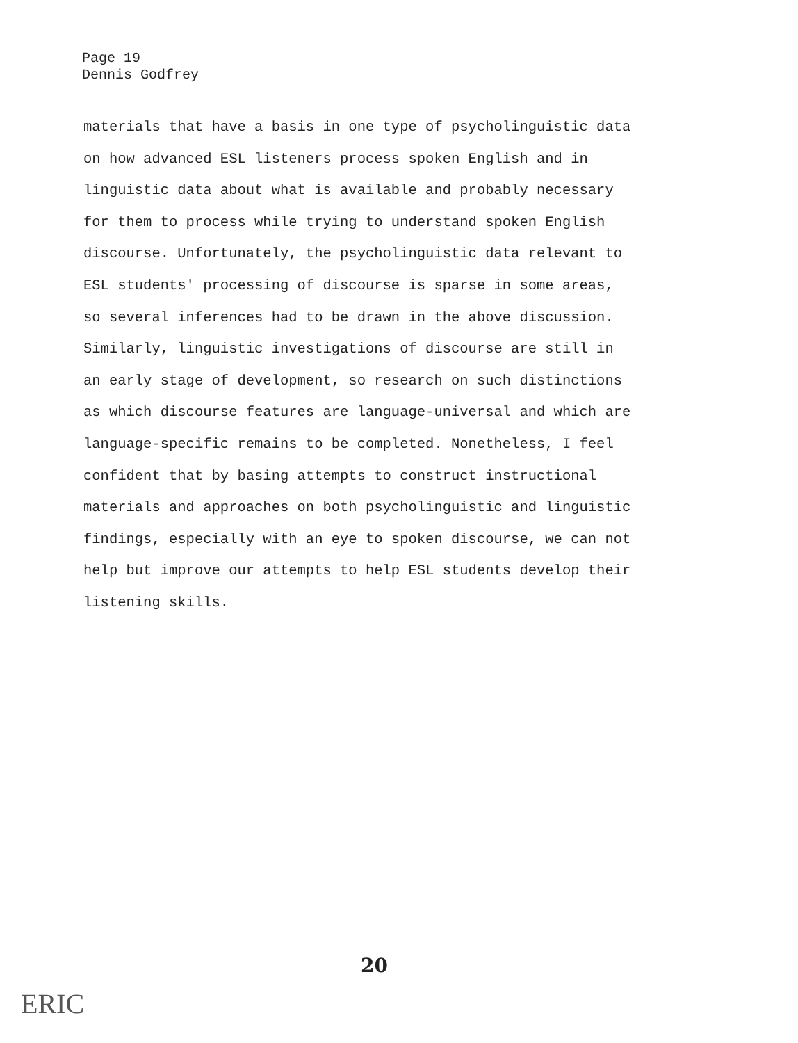Page 19
Dennis Godfrey
materials that have a basis in one type of psycholinguistic data
on how advanced ESL listeners process spoken English and in
linguistic data about what is available and probably necessary
for them to process while trying to understand spoken English
discourse. Unfortunately, the psycholinguistic data relevant to
ESL students' processing of discourse is sparse in some areas,
so several inferences had to be drawn in the above discussion.
Similarly, linguistic investigations of discourse are still in
an early stage of development, so research on such distinctions
as which discourse features are language-universal and which are
language-specific remains to be completed. Nonetheless, I feel
confident that by basing attempts to construct instructional
materials and approaches on both psycholinguistic and linguistic
findings, especially with an eye to spoken discourse, we can not
help but improve our attempts to help ESL students develop their
listening skills.
20
ERIC